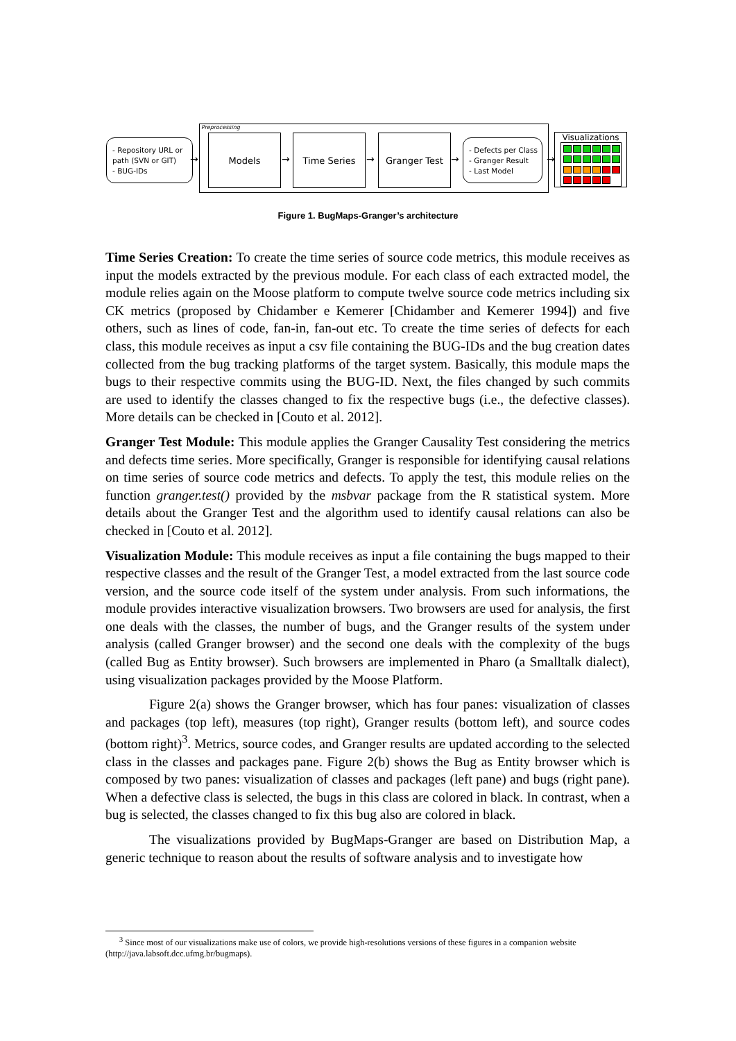Preprocessing
- Repository URL or
path (SVN or GIT)
- BUG-IDs
→
Models
→
Time Series
→
Granger Test
→
- Defects per Class
- Granger Result
- Last Model
→
Visualizations
Figure 1. BugMaps-Granger’s architecture
Time Series Creation: To create the time series of source code metrics, this module receives as input the models extracted by the previous module. For each class of each extracted model, the module relies again on the Moose platform to compute twelve source code metrics including six CK metrics (proposed by Chidamber e Kemerer [Chidamber and Kemerer 1994]) and five others, such as lines of code, fan-in, fan-out etc. To create the time series of defects for each class, this module receives as input a csv file containing the BUG-IDs and the bug creation dates collected from the bug tracking platforms of the target system. Basically, this module maps the bugs to their respective commits using the BUG-ID. Next, the files changed by such commits are used to identify the classes changed to fix the respective bugs (i.e., the defective classes). More details can be checked in [Couto et al. 2012].
Granger Test Module: This module applies the Granger Causality Test considering the metrics and defects time series. More specifically, Granger is responsible for identifying causal relations on time series of source code metrics and defects. To apply the test, this module relies on the function granger.test() provided by the msbvar package from the R statistical system. More details about the Granger Test and the algorithm used to identify causal relations can also be checked in [Couto et al. 2012].
Visualization Module: This module receives as input a file containing the bugs mapped to their respective classes and the result of the Granger Test, a model extracted from the last source code version, and the source code itself of the system under analysis. From such informations, the module provides interactive visualization browsers. Two browsers are used for analysis, the first one deals with the classes, the number of bugs, and the Granger results of the system under analysis (called Granger browser) and the second one deals with the complexity of the bugs (called Bug as Entity browser). Such browsers are implemented in Pharo (a Smalltalk dialect), using visualization packages provided by the Moose Platform.
Figure 2(a) shows the Granger browser, which has four panes: visualization of classes and packages (top left), measures (top right), Granger results (bottom left), and source codes (bottom right)<sup>3</sup>. Metrics, source codes, and Granger results are updated according to the selected class in the classes and packages pane. Figure 2(b) shows the Bug as Entity browser which is composed by two panes: visualization of classes and packages (left pane) and bugs (right pane). When a defective class is selected, the bugs in this class are colored in black. In contrast, when a bug is selected, the classes changed to fix this bug also are colored in black.
The visualizations provided by BugMaps-Granger are based on Distribution Map, a generic technique to reason about the results of software analysis and to investigate how
<sup>3</sup> Since most of our visualizations make use of colors, we provide high-resolutions versions of these figures in a companion website (http://java.labsoft.dcc.ufmg.br/bugmaps).